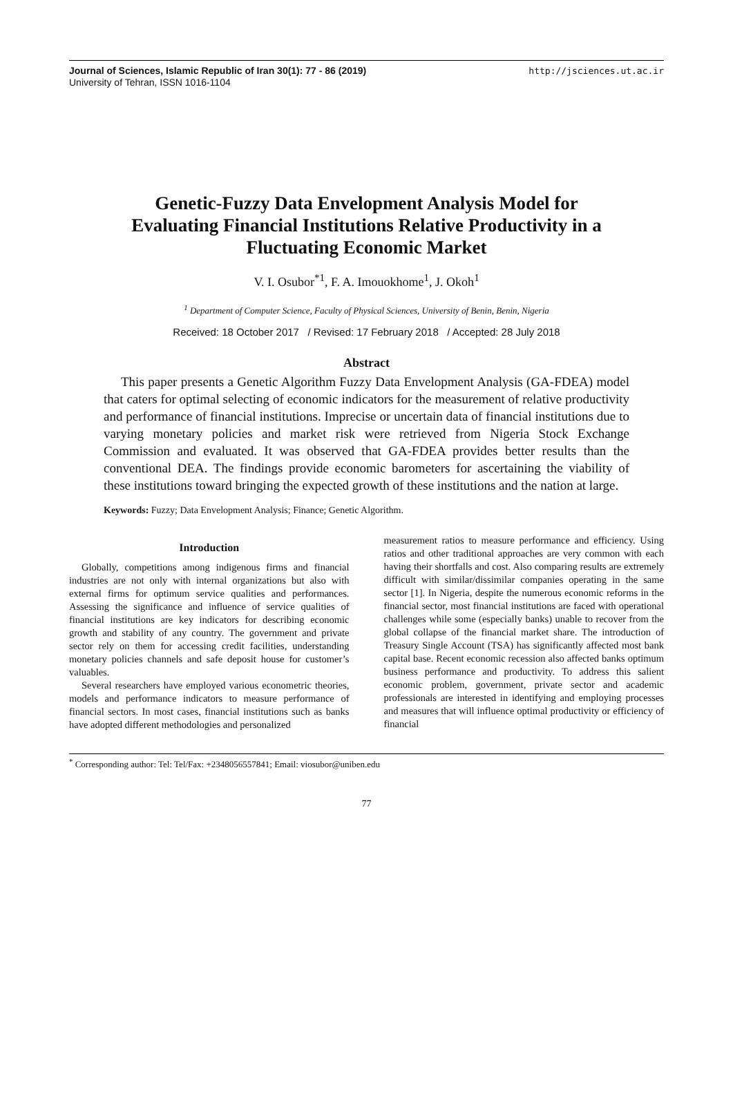Journal of Sciences, Islamic Republic of Iran 30(1): 77 - 86 (2019)
University of Tehran, ISSN 1016-1104
http://jsciences.ut.ac.ir
Genetic-Fuzzy Data Envelopment Analysis Model for Evaluating Financial Institutions Relative Productivity in a Fluctuating Economic Market
V. I. Osubor<sup>*1</sup>, F. A. Imouokhome<sup>1</sup>, J. Okoh<sup>1</sup>
<sup>1</sup> Department of Computer Science, Faculty of Physical Sciences, University of Benin, Benin, Nigeria
Received: 18 October 2017 / Revised: 17 February 2018 / Accepted: 28 July 2018
Abstract
This paper presents a Genetic Algorithm Fuzzy Data Envelopment Analysis (GA-FDEA) model that caters for optimal selecting of economic indicators for the measurement of relative productivity and performance of financial institutions. Imprecise or uncertain data of financial institutions due to varying monetary policies and market risk were retrieved from Nigeria Stock Exchange Commission and evaluated. It was observed that GA-FDEA provides better results than the conventional DEA. The findings provide economic barometers for ascertaining the viability of these institutions toward bringing the expected growth of these institutions and the nation at large.
Keywords: Fuzzy; Data Envelopment Analysis; Finance; Genetic Algorithm.
Introduction
Globally, competitions among indigenous firms and financial industries are not only with internal organizations but also with external firms for optimum service qualities and performances. Assessing the significance and influence of service qualities of financial institutions are key indicators for describing economic growth and stability of any country. The government and private sector rely on them for accessing credit facilities, understanding monetary policies channels and safe deposit house for customer’s valuables.
Several researchers have employed various econometric theories, models and performance indicators to measure performance of financial sectors. In most cases, financial institutions such as banks have adopted different methodologies and personalized
measurement ratios to measure performance and efficiency. Using ratios and other traditional approaches are very common with each having their shortfalls and cost. Also comparing results are extremely difficult with similar/dissimilar companies operating in the same sector [1]. In Nigeria, despite the numerous economic reforms in the financial sector, most financial institutions are faced with operational challenges while some (especially banks) unable to recover from the global collapse of the financial market share. The introduction of Treasury Single Account (TSA) has significantly affected most bank capital base. Recent economic recession also affected banks optimum business performance and productivity. To address this salient economic problem, government, private sector and academic professionals are interested in identifying and employing processes and measures that will influence optimal productivity or efficiency of financial
<sup>*</sup> Corresponding author: Tel: Tel/Fax: +2348056557841; Email: viosubor@uniben.edu
77